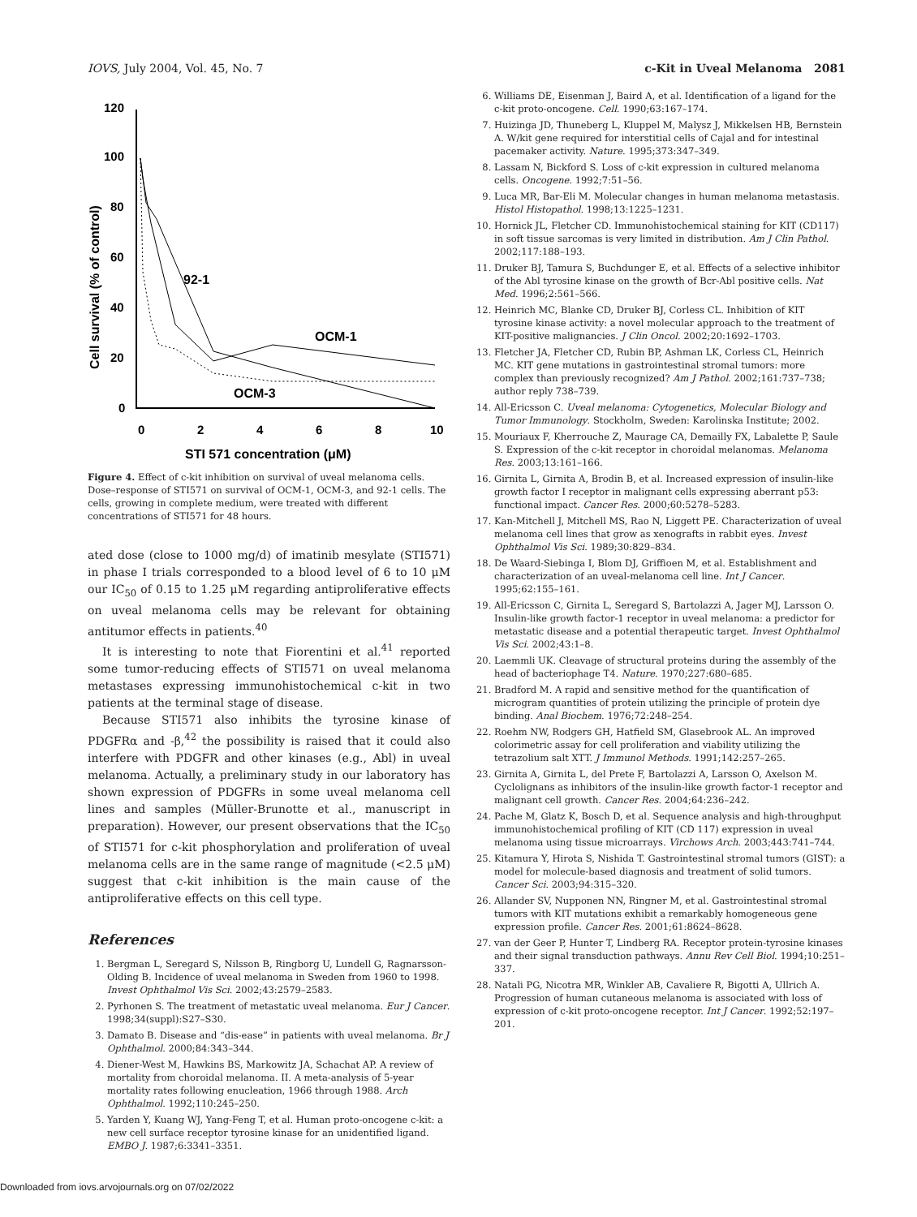IOVS, July 2004, Vol. 45, No. 7 c-Kit in Uveal Melanoma 2081
120
100
80
60
40
20
0
0
2
4
6
8
10
STI 571 concentration (μM)
Cell survival (% of control)
92-1
OCM-1
OCM-3
Figure 4. Effect of c-kit inhibition on survival of uveal melanoma cells. Dose–response of STI571 on survival of OCM-1, OCM-3, and 92-1 cells. The cells, growing in complete medium, were treated with different concentrations of STI571 for 48 hours.
ated dose (close to 1000 mg/d) of imatinib mesylate (STI571) in phase I trials corresponded to a blood level of 6 to 10 μM our IC<sub>50</sub> of 0.15 to 1.25 μM regarding antiproliferative effects on uveal melanoma cells may be relevant for obtaining antitumor effects in patients.<sup>40</sup>
It is interesting to note that Fiorentini et al.<sup>41</sup> reported some tumor-reducing effects of STI571 on uveal melanoma metastases expressing immunohistochemical c-kit in two patients at the terminal stage of disease.
Because STI571 also inhibits the tyrosine kinase of PDGFRα and -β,<sup>42</sup> the possibility is raised that it could also interfere with PDGFR and other kinases (e.g., Abl) in uveal melanoma. Actually, a preliminary study in our laboratory has shown expression of PDGFRs in some uveal melanoma cell lines and samples (Müller-Brunotte et al., manuscript in preparation). However, our present observations that the IC<sub>50</sub> of STI571 for c-kit phosphorylation and proliferation of uveal melanoma cells are in the same range of magnitude (<2.5 μM) suggest that c-kit inhibition is the main cause of the antiproliferative effects on this cell type.
References
1. Bergman L, Seregard S, Nilsson B, Ringborg U, Lundell G, Ragnarsson-Olding B. Incidence of uveal melanoma in Sweden from 1960 to 1998. Invest Ophthalmol Vis Sci. 2002;43:2579–2583.
2. Pyrhonen S. The treatment of metastatic uveal melanoma. Eur J Cancer. 1998;34(suppl):S27–S30.
3. Damato B. Disease and “dis-ease” in patients with uveal melanoma. Br J Ophthalmol. 2000;84:343–344.
4. Diener-West M, Hawkins BS, Markowitz JA, Schachat AP. A review of mortality from choroidal melanoma. II. A meta-analysis of 5-year mortality rates following enucleation, 1966 through 1988. Arch Ophthalmol. 1992;110:245–250.
5. Yarden Y, Kuang WJ, Yang-Feng T, et al. Human proto-oncogene c-kit: a new cell surface receptor tyrosine kinase for an unidentified ligand. EMBO J. 1987;6:3341–3351.
6. Williams DE, Eisenman J, Baird A, et al. Identification of a ligand for the c-kit proto-oncogene. Cell. 1990;63:167–174.
7. Huizinga JD, Thuneberg L, Kluppel M, Malysz J, Mikkelsen HB, Bernstein A. W/kit gene required for interstitial cells of Cajal and for intestinal pacemaker activity. Nature. 1995;373:347–349.
8. Lassam N, Bickford S. Loss of c-kit expression in cultured melanoma cells. Oncogene. 1992;7:51–56.
9. Luca MR, Bar-Eli M. Molecular changes in human melanoma metastasis. Histol Histopathol. 1998;13:1225–1231.
10. Hornick JL, Fletcher CD. Immunohistochemical staining for KIT (CD117) in soft tissue sarcomas is very limited in distribution. Am J Clin Pathol. 2002;117:188–193.
11. Druker BJ, Tamura S, Buchdunger E, et al. Effects of a selective inhibitor of the Abl tyrosine kinase on the growth of Bcr-Abl positive cells. Nat Med. 1996;2:561–566.
12. Heinrich MC, Blanke CD, Druker BJ, Corless CL. Inhibition of KIT tyrosine kinase activity: a novel molecular approach to the treatment of KIT-positive malignancies. J Clin Oncol. 2002;20:1692–1703.
13. Fletcher JA, Fletcher CD, Rubin BP, Ashman LK, Corless CL, Heinrich MC. KIT gene mutations in gastrointestinal stromal tumors: more complex than previously recognized? Am J Pathol. 2002;161:737–738; author reply 738–739.
14. All-Ericsson C. Uveal melanoma: Cytogenetics, Molecular Biology and Tumor Immunology. Stockholm, Sweden: Karolinska Institute; 2002.
15. Mouriaux F, Kherrouche Z, Maurage CA, Demailly FX, Labalette P, Saule S. Expression of the c-kit receptor in choroidal melanomas. Melanoma Res. 2003;13:161–166.
16. Girnita L, Girnita A, Brodin B, et al. Increased expression of insulin-like growth factor I receptor in malignant cells expressing aberrant p53: functional impact. Cancer Res. 2000;60:5278–5283.
17. Kan-Mitchell J, Mitchell MS, Rao N, Liggett PE. Characterization of uveal melanoma cell lines that grow as xenografts in rabbit eyes. Invest Ophthalmol Vis Sci. 1989;30:829–834.
18. De Waard-Siebinga I, Blom DJ, Griffioen M, et al. Establishment and characterization of an uveal-melanoma cell line. Int J Cancer. 1995;62:155–161.
19. All-Ericsson C, Girnita L, Seregard S, Bartolazzi A, Jager MJ, Larsson O. Insulin-like growth factor-1 receptor in uveal melanoma: a predictor for metastatic disease and a potential therapeutic target. Invest Ophthalmol Vis Sci. 2002;43:1–8.
20. Laemmli UK. Cleavage of structural proteins during the assembly of the head of bacteriophage T4. Nature. 1970;227:680–685.
21. Bradford M. A rapid and sensitive method for the quantification of microgram quantities of protein utilizing the principle of protein dye binding. Anal Biochem. 1976;72:248–254.
22. Roehm NW, Rodgers GH, Hatfield SM, Glasebrook AL. An improved colorimetric assay for cell proliferation and viability utilizing the tetrazolium salt XTT. J Immunol Methods. 1991;142:257–265.
23. Girnita A, Girnita L, del Prete F, Bartolazzi A, Larsson O, Axelson M. Cyclolignans as inhibitors of the insulin-like growth factor-1 receptor and malignant cell growth. Cancer Res. 2004;64:236–242.
24. Pache M, Glatz K, Bosch D, et al. Sequence analysis and high-throughput immunohistochemical profiling of KIT (CD 117) expression in uveal melanoma using tissue microarrays. Virchows Arch. 2003;443:741–744.
25. Kitamura Y, Hirota S, Nishida T. Gastrointestinal stromal tumors (GIST): a model for molecule-based diagnosis and treatment of solid tumors. Cancer Sci. 2003;94:315–320.
26. Allander SV, Nupponen NN, Ringner M, et al. Gastrointestinal stromal tumors with KIT mutations exhibit a remarkably homogeneous gene expression profile. Cancer Res. 2001;61:8624–8628.
27. van der Geer P, Hunter T, Lindberg RA. Receptor protein-tyrosine kinases and their signal transduction pathways. Annu Rev Cell Biol. 1994;10:251–337.
28. Natali PG, Nicotra MR, Winkler AB, Cavaliere R, Bigotti A, Ullrich A. Progression of human cutaneous melanoma is associated with loss of expression of c-kit proto-oncogene receptor. Int J Cancer. 1992;52:197–201.
Downloaded from iovs.arvojournals.org on 07/02/2022